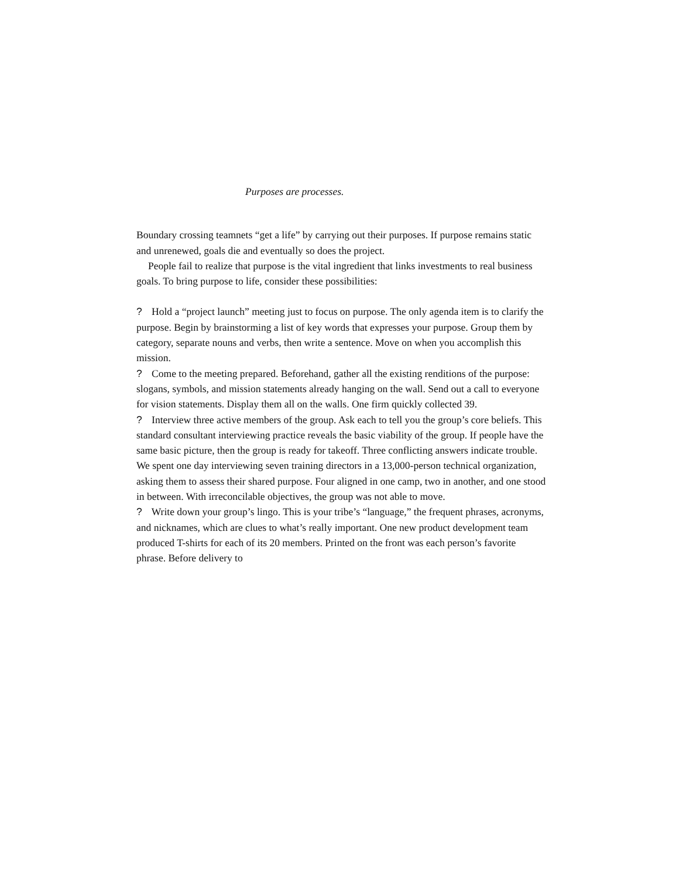Purposes are processes.
Boundary crossing teamnets “get a life” by carrying out their purposes. If purpose remains static and unrenewed, goals die and eventually so does the project.
People fail to realize that purpose is the vital ingredient that links investments to real business goals. To bring purpose to life, consider these possibilities:
? Hold a “project launch” meeting just to focus on purpose. The only agenda item is to clarify the purpose. Begin by brainstorming a list of key words that expresses your purpose. Group them by category, separate nouns and verbs, then write a sentence. Move on when you accomplish this mission.
? Come to the meeting prepared. Beforehand, gather all the existing renditions of the purpose: slogans, symbols, and mission statements already hanging on the wall. Send out a call to everyone for vision statements. Display them all on the walls. One firm quickly collected 39.
? Interview three active members of the group. Ask each to tell you the group’s core beliefs. This standard consultant interviewing practice reveals the basic viability of the group. If people have the same basic picture, then the group is ready for takeoff. Three conflicting answers indicate trouble. We spent one day interviewing seven training directors in a 13,000-person technical organization, asking them to assess their shared purpose. Four aligned in one camp, two in another, and one stood in between. With irreconcilable objectives, the group was not able to move.
? Write down your group’s lingo. This is your tribe’s “language,” the frequent phrases, acronyms, and nicknames, which are clues to what’s really important. One new product development team produced T-shirts for each of its 20 members. Printed on the front was each person’s favorite phrase. Before delivery to